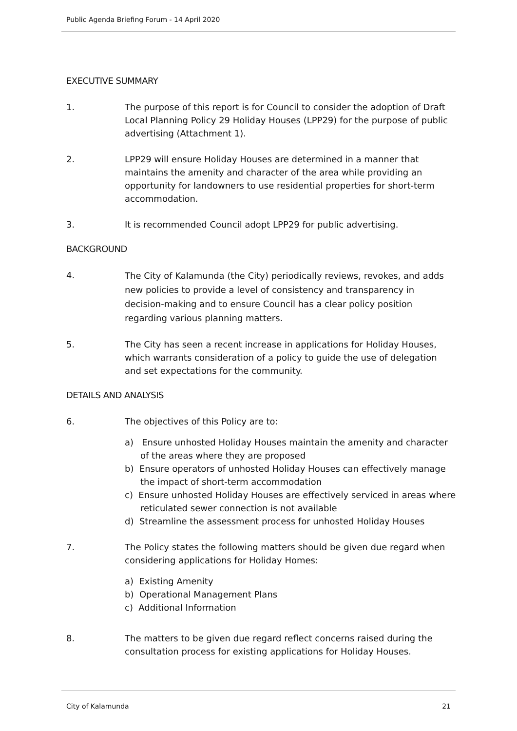Public Agenda Briefing Forum - 14 April 2020
EXECUTIVE SUMMARY
1. The purpose of this report is for Council to consider the adoption of Draft Local Planning Policy 29 Holiday Houses (LPP29) for the purpose of public advertising (Attachment 1).
2. LPP29 will ensure Holiday Houses are determined in a manner that maintains the amenity and character of the area while providing an opportunity for landowners to use residential properties for short-term accommodation.
3. It is recommended Council adopt LPP29 for public advertising.
BACKGROUND
4.
The City of Kalamunda (the City) periodically reviews, revokes, and adds new policies to provide a level of consistency and transparency in decision-making and to ensure Council has a clear policy position regarding various planning matters.
5. The City has seen a recent increase in applications for Holiday Houses, which warrants consideration of a policy to guide the use of delegation and set expectations for the community.
DETAILS AND ANALYSIS
6. The objectives of this Policy are to:
a) Ensure unhosted Holiday Houses maintain the amenity and character of the areas where they are proposed
b) Ensure operators of unhosted Holiday Houses can effectively manage the impact of short-term accommodation
c) Ensure unhosted Holiday Houses are effectively serviced in areas where reticulated sewer connection is not available
d) Streamline the assessment process for unhosted Holiday Houses
7. The Policy states the following matters should be given due regard when considering applications for Holiday Homes:
a) Existing Amenity
b) Operational Management Plans
c) Additional Information
8. The matters to be given due regard reflect concerns raised during the consultation process for existing applications for Holiday Houses.
City of Kalamunda 21